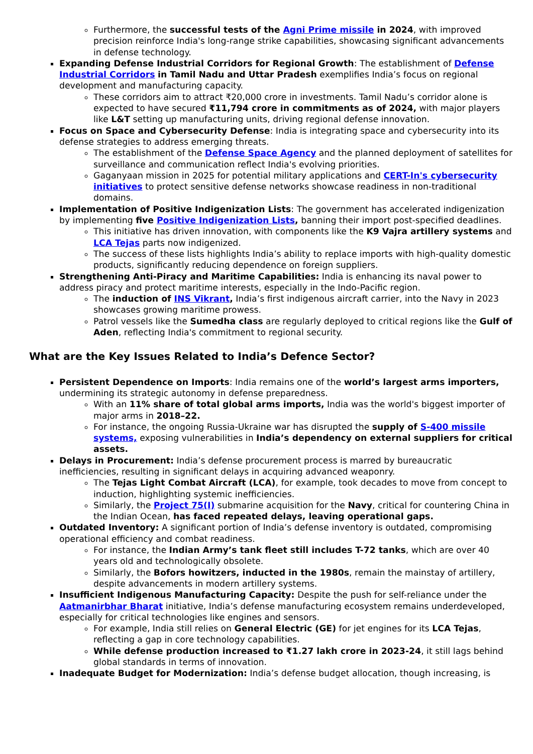Furthermore, the successful tests of the Agni Prime missile in 2024, with improved precision reinforce India's long-range strike capabilities, showcasing significant advancements in defense technology.
Expanding Defense Industrial Corridors for Regional Growth: The establishment of Defense Industrial Corridors in Tamil Nadu and Uttar Pradesh exemplifies India’s focus on regional development and manufacturing capacity.
These corridors aim to attract ₹20,000 crore in investments. Tamil Nadu’s corridor alone is expected to have secured ₹11,794 crore in commitments as of 2024, with major players like L&T setting up manufacturing units, driving regional defense innovation.
Focus on Space and Cybersecurity Defense: India is integrating space and cybersecurity into its defense strategies to address emerging threats.
The establishment of the Defense Space Agency and the planned deployment of satellites for surveillance and communication reflect India's evolving priorities.
Gaganyaan mission in 2025 for potential military applications and CERT-In's cybersecurity initiatives to protect sensitive defense networks showcase readiness in non-traditional domains.
Implementation of Positive Indigenization Lists: The government has accelerated indigenization by implementing five Positive Indigenization Lists, banning their import post-specified deadlines.
This initiative has driven innovation, with components like the K9 Vajra artillery systems and LCA Tejas parts now indigenized.
The success of these lists highlights India’s ability to replace imports with high-quality domestic products, significantly reducing dependence on foreign suppliers.
Strengthening Anti-Piracy and Maritime Capabilities: India is enhancing its naval power to address piracy and protect maritime interests, especially in the Indo-Pacific region.
The induction of INS Vikrant, India’s first indigenous aircraft carrier, into the Navy in 2023 showcases growing maritime prowess.
Patrol vessels like the Sumedha class are regularly deployed to critical regions like the Gulf of Aden, reflecting India's commitment to regional security.
What are the Key Issues Related to India’s Defence Sector?
Persistent Dependence on Imports: India remains one of the world’s largest arms importers, undermining its strategic autonomy in defense preparedness.
With an 11% share of total global arms imports, India was the world's biggest importer of major arms in 2018–22.
For instance, the ongoing Russia-Ukraine war has disrupted the supply of S-400 missile systems, exposing vulnerabilities in India’s dependency on external suppliers for critical assets.
Delays in Procurement: India’s defense procurement process is marred by bureaucratic inefficiencies, resulting in significant delays in acquiring advanced weaponry.
The Tejas Light Combat Aircraft (LCA), for example, took decades to move from concept to induction, highlighting systemic inefficiencies.
Similarly, the Project 75(I) submarine acquisition for the Navy, critical for countering China in the Indian Ocean, has faced repeated delays, leaving operational gaps.
Outdated Inventory: A significant portion of India’s defense inventory is outdated, compromising operational efficiency and combat readiness.
For instance, the Indian Army’s tank fleet still includes T-72 tanks, which are over 40 years old and technologically obsolete.
Similarly, the Bofors howitzers, inducted in the 1980s, remain the mainstay of artillery, despite advancements in modern artillery systems.
Insufficient Indigenous Manufacturing Capacity: Despite the push for self-reliance under the Aatmanirbhar Bharat initiative, India’s defense manufacturing ecosystem remains underdeveloped, especially for critical technologies like engines and sensors.
For example, India still relies on General Electric (GE) for jet engines for its LCA Tejas, reflecting a gap in core technology capabilities.
While defense production increased to ₹1.27 lakh crore in 2023-24, it still lags behind global standards in terms of innovation.
Inadequate Budget for Modernization: India’s defense budget allocation, though increasing, is